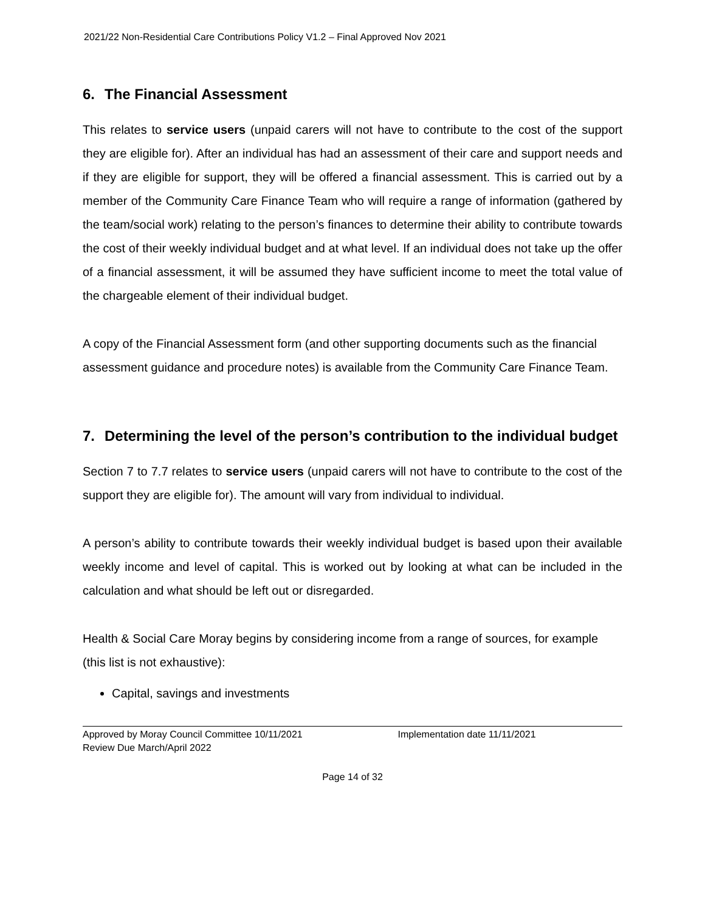2021/22 Non-Residential Care Contributions Policy V1.2 – Final Approved Nov 2021
6. The Financial Assessment
This relates to service users (unpaid carers will not have to contribute to the cost of the support they are eligible for). After an individual has had an assessment of their care and support needs and if they are eligible for support, they will be offered a financial assessment. This is carried out by a member of the Community Care Finance Team who will require a range of information (gathered by the team/social work) relating to the person’s finances to determine their ability to contribute towards the cost of their weekly individual budget and at what level. If an individual does not take up the offer of a financial assessment, it will be assumed they have sufficient income to meet the total value of the chargeable element of their individual budget.
A copy of the Financial Assessment form (and other supporting documents such as the financial assessment guidance and procedure notes) is available from the Community Care Finance Team.
7. Determining the level of the person’s contribution to the individual budget
Section 7 to 7.7 relates to service users (unpaid carers will not have to contribute to the cost of the support they are eligible for). The amount will vary from individual to individual.
A person’s ability to contribute towards their weekly individual budget is based upon their available weekly income and level of capital. This is worked out by looking at what can be included in the calculation and what should be left out or disregarded.
Health & Social Care Moray begins by considering income from a range of sources, for example (this list is not exhaustive):
Capital, savings and investments
Approved by Moray Council Committee 10/11/2021 Implementation date 11/11/2021
Review Due March/April 2022
Page 14 of 32